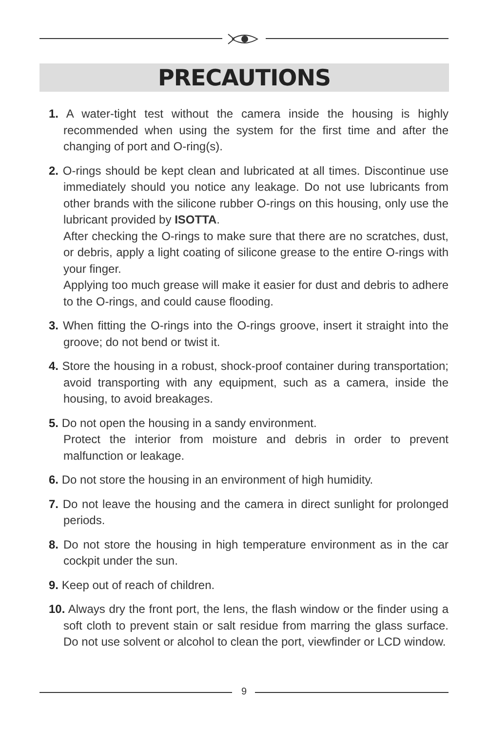PRECAUTIONS
1. A water-tight test without the camera inside the housing is highly recommended when using the system for the first time and after the changing of port and O-ring(s).
2. O-rings should be kept clean and lubricated at all times. Discontinue use immediately should you notice any leakage. Do not use lubricants from other brands with the silicone rubber O-rings on this housing, only use the lubricant provided by ISOTTA.
After checking the O-rings to make sure that there are no scratches, dust, or debris, apply a light coating of silicone grease to the entire O-rings with your finger.
Applying too much grease will make it easier for dust and debris to adhere to the O-rings, and could cause flooding.
3. When fitting the O-rings into the O-rings groove, insert it straight into the groove; do not bend or twist it.
4. Store the housing in a robust, shock-proof container during transportation; avoid transporting with any equipment, such as a camera, inside the housing, to avoid breakages.
5. Do not open the housing in a sandy environment.
Protect the interior from moisture and debris in order to prevent malfunction or leakage.
6. Do not store the housing in an environment of high humidity.
7. Do not leave the housing and the camera in direct sunlight for prolonged periods.
8. Do not store the housing in high temperature environment as in the car cockpit under the sun.
9. Keep out of reach of children.
10. Always dry the front port, the lens, the flash window or the finder using a soft cloth to prevent stain or salt residue from marring the glass surface. Do not use solvent or alcohol to clean the port, viewfinder or LCD window.
9